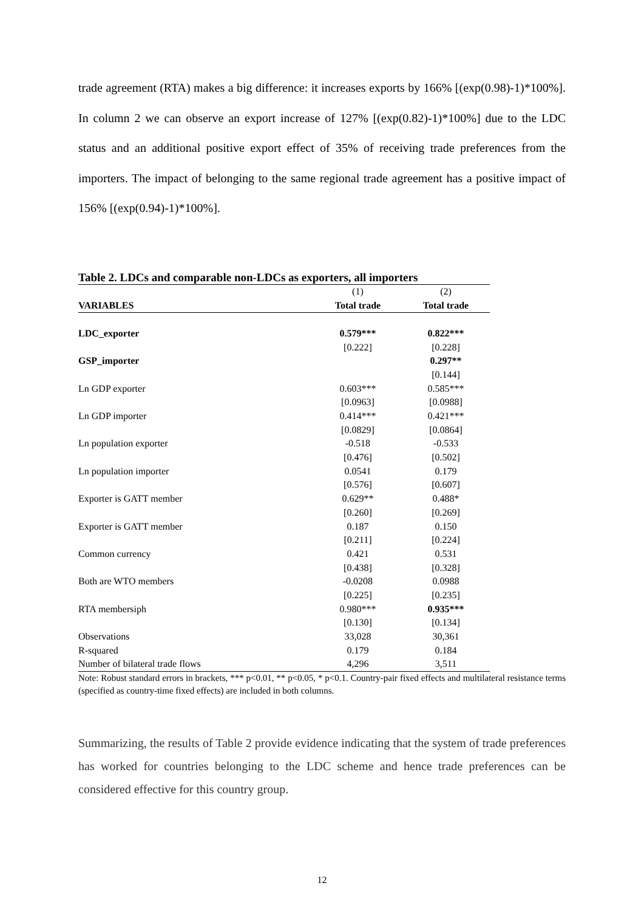trade agreement (RTA) makes a big difference: it increases exports by 166% [(exp(0.98)-1)*100%]. In column 2 we can observe an export increase of 127% [(exp(0.82)-1)*100%] due to the LDC status and an additional positive export effect of 35% of receiving trade preferences from the importers. The impact of belonging to the same regional trade agreement has a positive impact of 156% [(exp(0.94)-1)*100%].
Table 2. LDCs and comparable non-LDCs as exporters, all importers
| | (1) | (2) |
| VARIABLES | Total trade | Total trade |
| LDC_exporter | 0.579*** | 0.822*** |
| | [0.222] | [0.228] |
| GSP_importer | | 0.297** |
| | | [0.144] |
| Ln GDP exporter | 0.603*** | 0.585*** |
| | [0.0963] | [0.0988] |
| Ln GDP importer | 0.414*** | 0.421*** |
| | [0.0829] | [0.0864] |
| Ln population exporter | -0.518 | -0.533 |
| | [0.476] | [0.502] |
| Ln population importer | 0.0541 | 0.179 |
| | [0.576] | [0.607] |
| Exporter is GATT member | 0.629** | 0.488* |
| | [0.260] | [0.269] |
| Exporter is GATT member | 0.187 | 0.150 |
| | [0.211] | [0.224] |
| Common currency | 0.421 | 0.531 |
| | [0.438] | [0.328] |
| Both are WTO members | -0.0208 | 0.0988 |
| | [0.225] | [0.235] |
| RTA membersiph | 0.980*** | 0.935*** |
| | [0.130] | [0.134] |
| Observations | 33,028 | 30,361 |
| R-squared | 0.179 | 0.184 |
| Number of bilateral trade flows | 4,296 | 3,511 |
Note: Robust standard errors in brackets, *** p<0.01, ** p<0.05, * p<0.1. Country-pair fixed effects and multilateral resistance terms (specified as country-time fixed effects) are included in both columns.
Summarizing, the results of Table 2 provide evidence indicating that the system of trade preferences has worked for countries belonging to the LDC scheme and hence trade preferences can be considered effective for this country group.
12